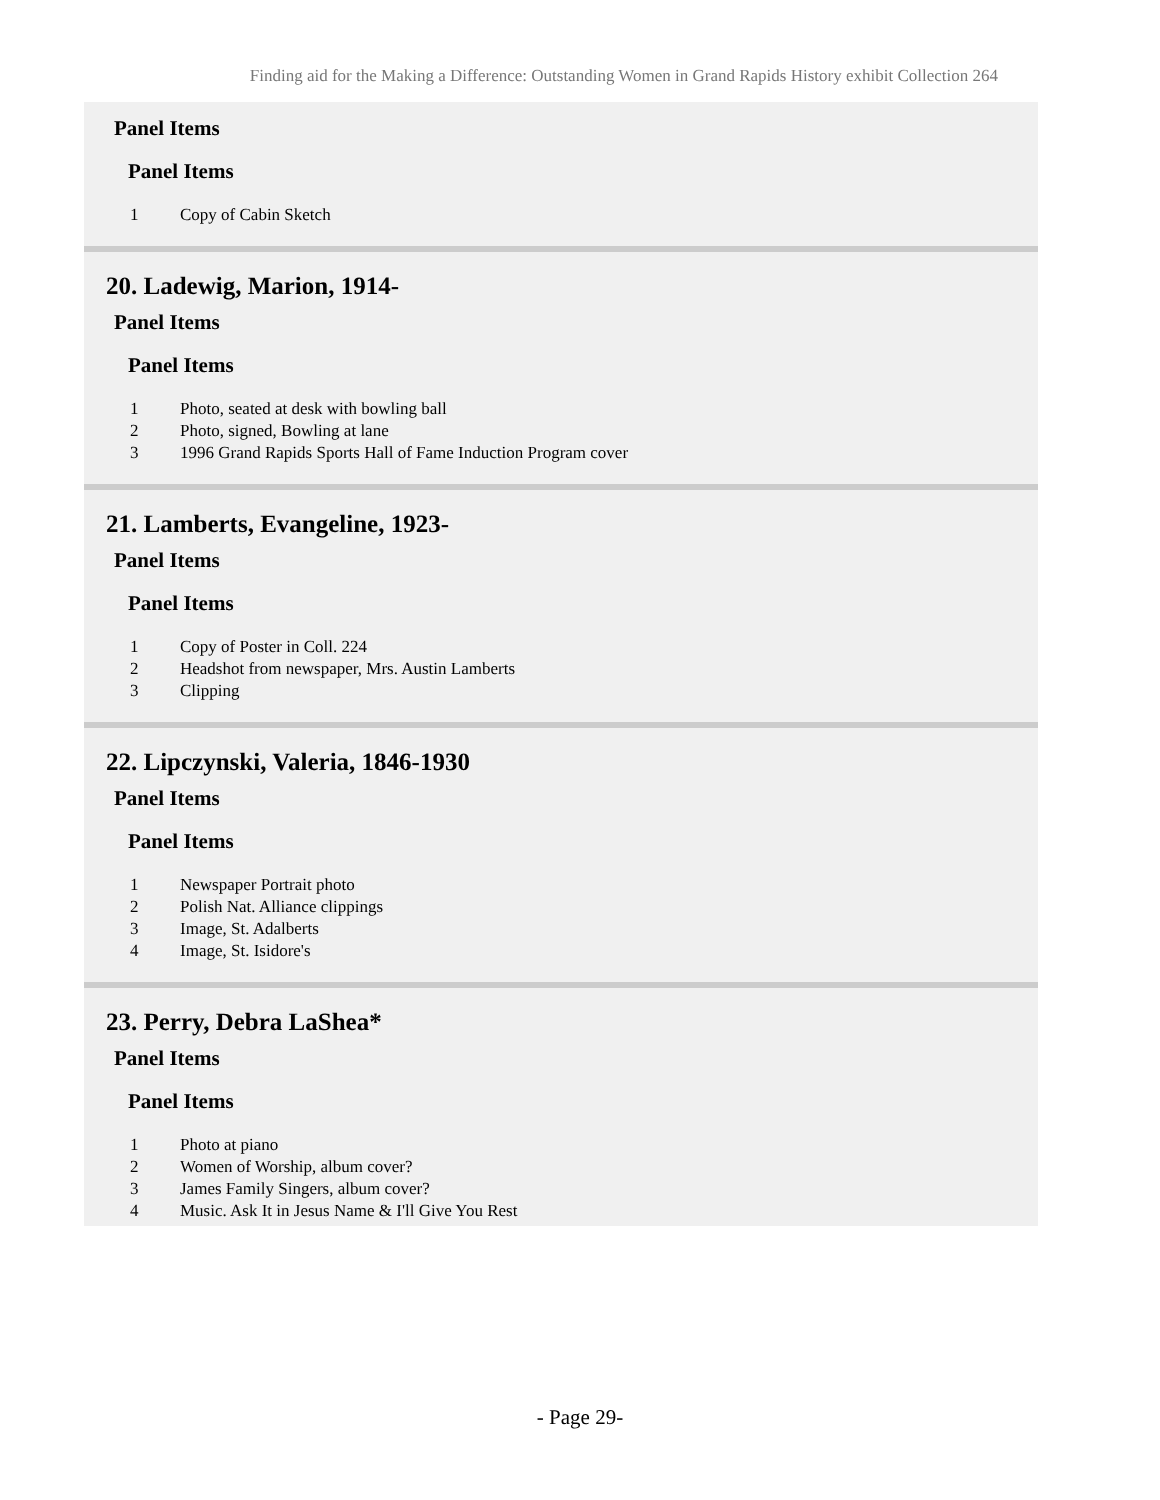Finding aid for the Making a Difference: Outstanding Women in Grand Rapids History exhibit Collection 264
Panel Items
Panel Items
| 1 | Copy of Cabin Sketch |
20. Ladewig, Marion, 1914-
Panel Items
Panel Items
| 1 | Photo, seated at desk with bowling ball |
| 2 | Photo, signed, Bowling at lane |
| 3 | 1996 Grand Rapids Sports Hall of Fame Induction Program cover |
21. Lamberts, Evangeline, 1923-
Panel Items
Panel Items
| 1 | Copy of Poster in Coll. 224 |
| 2 | Headshot from newspaper, Mrs. Austin Lamberts |
| 3 | Clipping |
22. Lipczynski, Valeria, 1846-1930
Panel Items
Panel Items
| 1 | Newspaper Portrait photo |
| 2 | Polish Nat. Alliance clippings |
| 3 | Image, St. Adalberts |
| 4 | Image, St. Isidore's |
23. Perry, Debra LaShea*
Panel Items
Panel Items
| 1 | Photo at piano |
| 2 | Women of Worship, album cover? |
| 3 | James Family Singers, album cover? |
| 4 | Music. Ask It in Jesus Name & I'll Give You Rest |
- Page 29-